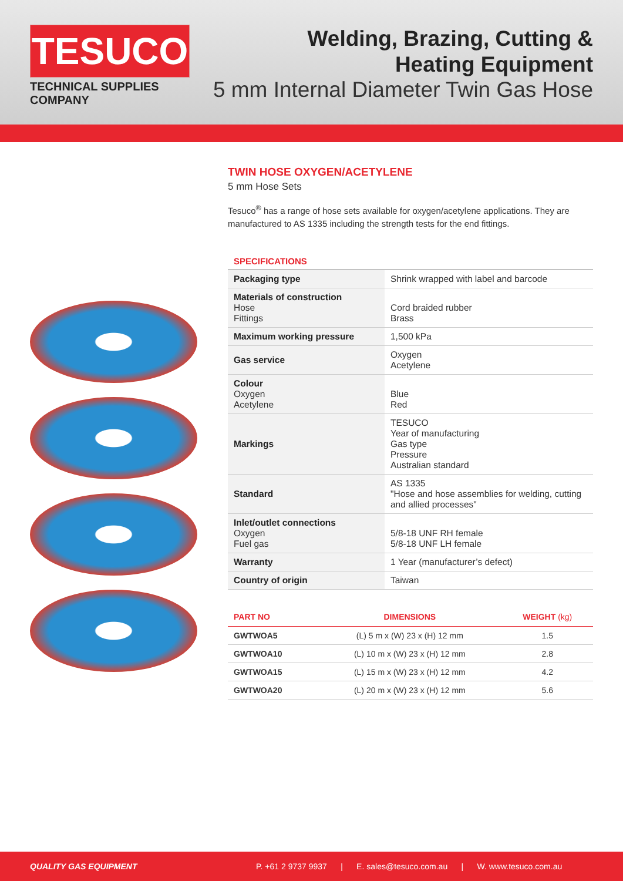TESUCO
TECHNICAL SUPPLIES COMPANY
Welding, Brazing, Cutting &
Heating Equipment
5 mm Internal Diameter Twin Gas Hose
TWIN HOSE OXYGEN/ACETYLENE
5 mm Hose Sets
Tesuco<sup>®</sup> has a range of hose sets available for oxygen/acetylene applications. They are manufactured to AS 1335 including the strength tests for the end fittings.
SPECIFICATIONS
| Packaging type | Shrink wrapped with label and barcode |
| Materials of construction Hose Fittings | Cord braided rubber Brass |
| Maximum working pressure | 1,500 kPa |
| Gas service | Oxygen Acetylene |
| Colour Oxygen Acetylene | Blue Red |
| Markings | TESUCO Year of manufacturing Gas type Pressure Australian standard |
| Standard | AS 1335 "Hose and hose assemblies for welding, cutting and allied processes" |
| Inlet/outlet connections Oxygen Fuel gas | 5/8-18 UNF RH female 5/8-18 UNF LH female |
| Warranty | 1 Year (manufacturer’s defect) |
| Country of origin | Taiwan |
| PART NO | DIMENSIONS | WEIGHT (kg) |
| --- | --- | --- |
| GWTWOA5 | (L) 5 m x (W) 23 x (H) 12 mm | 1.5 |
| GWTWOA10 | (L) 10 m x (W) 23 x (H) 12 mm | 2.8 |
| GWTWOA15 | (L) 15 m x (W) 23 x (H) 12 mm | 4.2 |
| GWTWOA20 | (L) 20 m x (W) 23 x (H) 12 mm | 5.6 |
QUALITY GAS EQUIPMENT P. +61 2 9737 9937 | E. sales@tesuco.com.au | W. www.tesuco.com.au